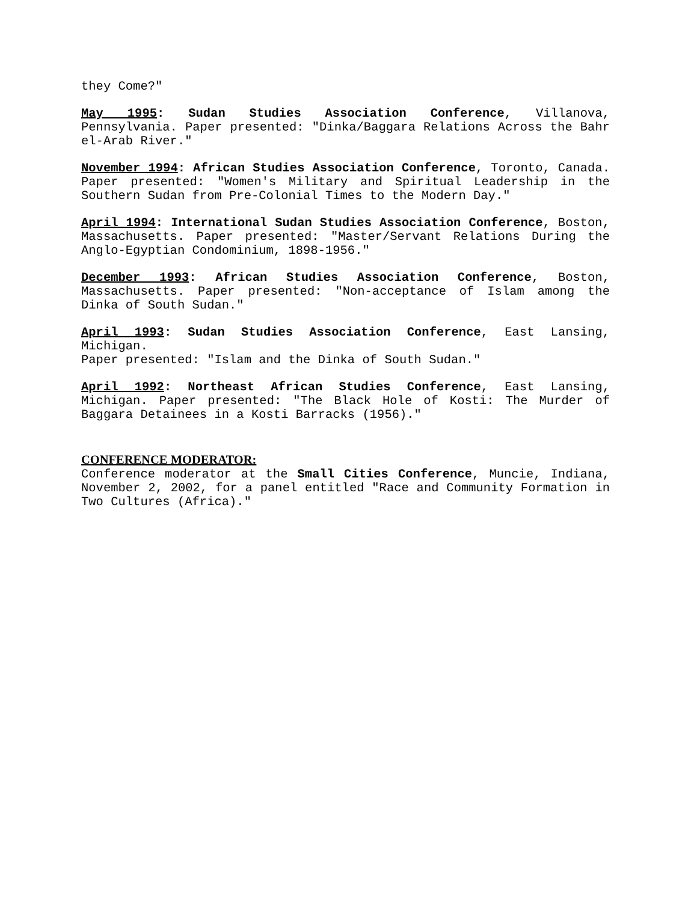they Come?"
May 1995: Sudan Studies Association Conference, Villanova, Pennsylvania. Paper presented: "Dinka/Baggara Relations Across the Bahr el-Arab River."
November 1994: African Studies Association Conference, Toronto, Canada. Paper presented: "Women's Military and Spiritual Leadership in the Southern Sudan from Pre-Colonial Times to the Modern Day."
April 1994: International Sudan Studies Association Conference, Boston, Massachusetts. Paper presented: "Master/Servant Relations During the Anglo-Egyptian Condominium, 1898-1956."
December 1993: African Studies Association Conference, Boston, Massachusetts. Paper presented: "Non-acceptance of Islam among the Dinka of South Sudan."
April 1993: Sudan Studies Association Conference, East Lansing, Michigan.
Paper presented: "Islam and the Dinka of South Sudan."
April 1992: Northeast African Studies Conference, East Lansing, Michigan. Paper presented: "The Black Hole of Kosti: The Murder of Baggara Detainees in a Kosti Barracks (1956)."
CONFERENCE MODERATOR:
Conference moderator at the Small Cities Conference, Muncie, Indiana, November 2, 2002, for a panel entitled "Race and Community Formation in Two Cultures (Africa)."